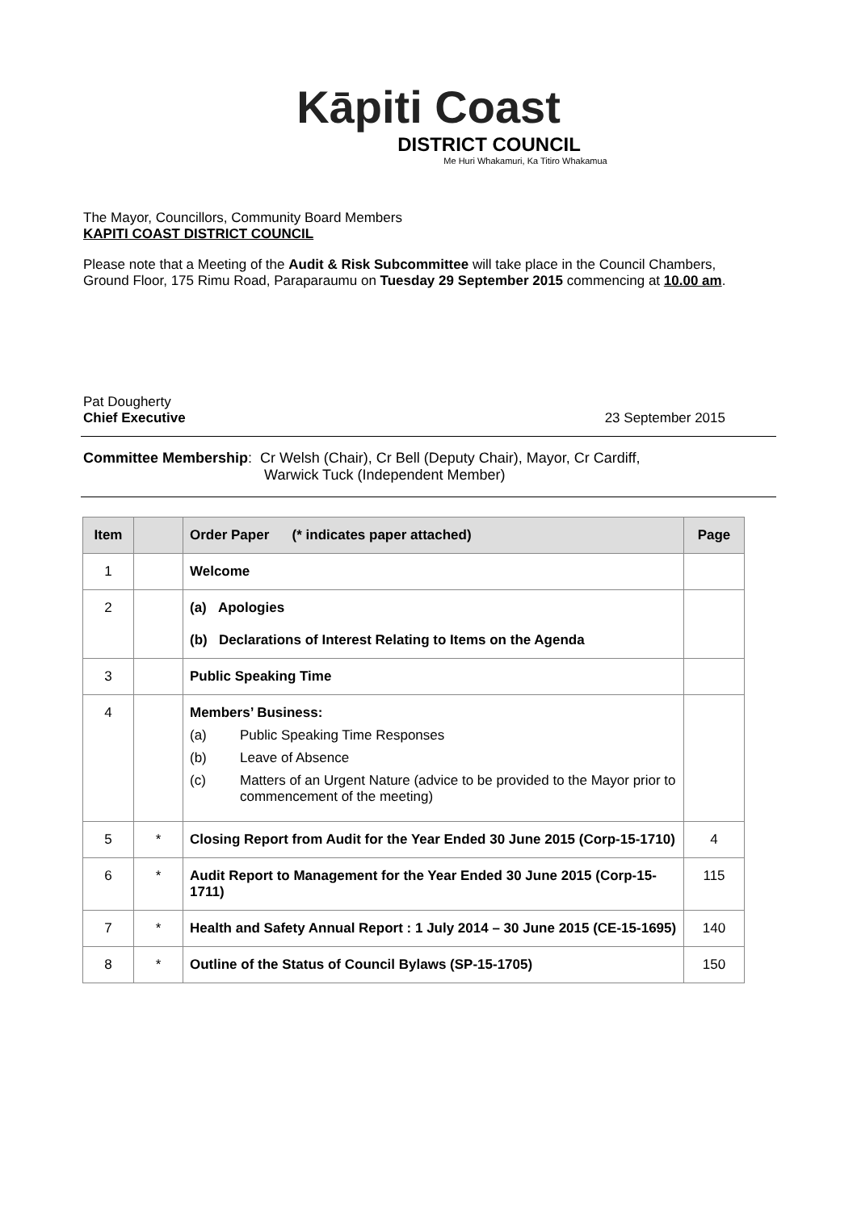Kāpiti Coast
DISTRICT COUNCIL
Me Huri Whakamuri, Ka Titiro Whakamua
The Mayor, Councillors, Community Board Members
KAPITI COAST DISTRICT COUNCIL
Please note that a Meeting of the Audit & Risk Subcommittee will take place in the Council Chambers, Ground Floor, 175 Rimu Road, Paraparaumu on Tuesday 29 September 2015 commencing at 10.00 am.
Pat Dougherty
Chief Executive 23 September 2015
Committee Membership: Cr Welsh (Chair), Cr Bell (Deputy Chair), Mayor, Cr Cardiff,
Warwick Tuck (Independent Member)
| Item | | Order Paper (* indicates paper attached) | Page |
| --- | --- | --- | --- |
| 1 | | Welcome | |
| 2 | | (a) Apologies (b) Declarations of Interest Relating to Items on the Agenda | |
| 3 | | Public Speaking Time | |
| 4 | | Members’ Business: (a) Public Speaking Time Responses (b) Leave of Absence (c) Matters of an Urgent Nature (advice to be provided to the Mayor prior to commencement of the meeting) | |
| 5 | * | Closing Report from Audit for the Year Ended 30 June 2015 (Corp-15-1710) | 4 |
| 6 | * | Audit Report to Management for the Year Ended 30 June 2015 (Corp-15-1711) | 115 |
| 7 | * | Health and Safety Annual Report : 1 July 2014 – 30 June 2015 (CE-15-1695) | 140 |
| 8 | * | Outline of the Status of Council Bylaws (SP-15-1705) | 150 |